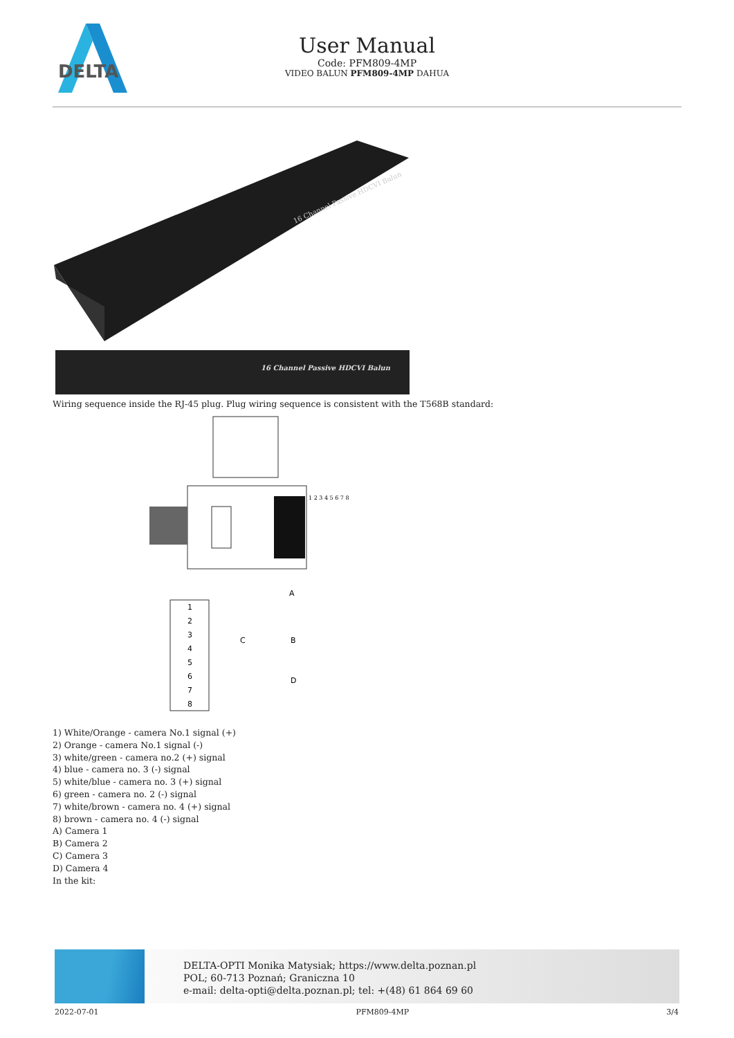DELTA
User Manual
Code: PFM809-4MP
VIDEO BALUN PFM809-4MP DAHUA
16 Channel Passive HDCVI Balun
16 Channel Passive HDCVI Balun
Wiring sequence inside the RJ-45 plug. Plug wiring sequence is consistent with the T568B standard:
1 2 3 4 5 6 7 8
1
2
3
4
5
6
7
8
A
B
C
D
1) White/Orange - camera No.1 signal (+)
2) Orange - camera No.1 signal (-)
3) white/green - camera no.2 (+) signal
4) blue - camera no. 3 (-) signal
5) white/blue - camera no. 3 (+) signal
6) green - camera no. 2 (-) signal
7) white/brown - camera no. 4 (+) signal
8) brown - camera no. 4 (-) signal
A) Camera 1
B) Camera 2
C) Camera 3
D) Camera 4
In the kit:
DELTA-OPTI Monika Matysiak; https://www.delta.poznan.pl
POL; 60-713 Poznań; Graniczna 10
e-mail: delta-opti@delta.poznan.pl; tel: +(48) 61 864 69 60
2022-07-01 PFM809-4MP 3/4